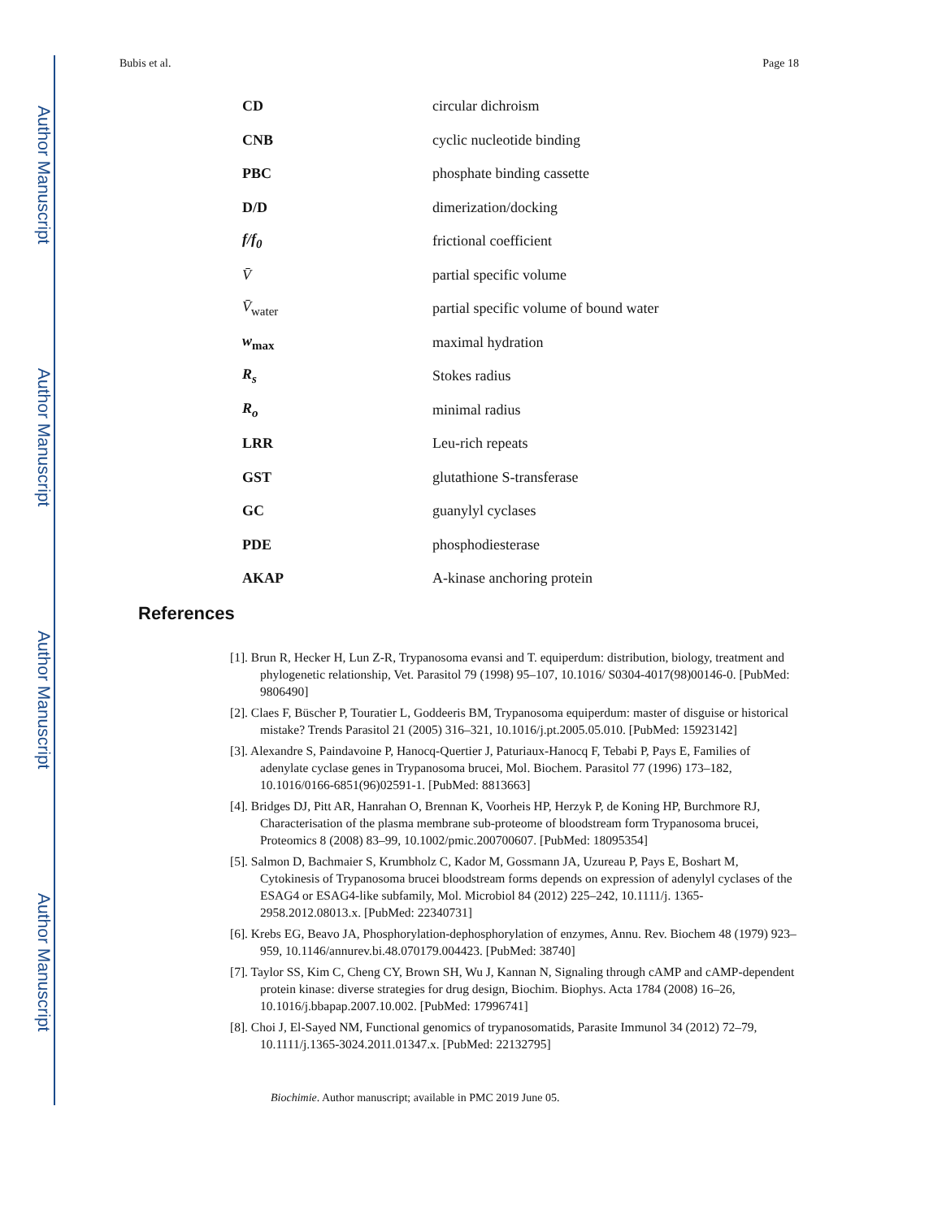Author Manuscript
Author Manuscript
Author Manuscript
Author Manuscript
Bubis et al. Page 18
| CD | circular dichroism |
| CNB | cyclic nucleotide binding |
| PBC | phosphate binding cassette |
| D/D | dimerization/docking |
| f/f<sub>0</sub> | frictional coefficient |
| V̄ | partial specific volume |
| V̄<sub>water</sub> | partial specific volume of bound water |
| w<sub>max</sub> | maximal hydration |
| R<sub>s</sub> | Stokes radius |
| R<sub>o</sub> | minimal radius |
| LRR | Leu-rich repeats |
| GST | glutathione S-transferase |
| GC | guanylyl cyclases |
| PDE | phosphodiesterase |
| AKAP | A-kinase anchoring protein |
References
[1]. Brun R, Hecker H, Lun Z-R, Trypanosoma evansi and T. equiperdum: distribution, biology, treatment and phylogenetic relationship, Vet. Parasitol 79 (1998) 95–107, 10.1016/ S0304-4017(98)00146-0. [PubMed: 9806490]
[2]. Claes F, Büscher P, Touratier L, Goddeeris BM, Trypanosoma equiperdum: master of disguise or historical mistake? Trends Parasitol 21 (2005) 316–321, 10.1016/j.pt.2005.05.010. [PubMed: 15923142]
[3]. Alexandre S, Paindavoine P, Hanocq-Quertier J, Paturiaux-Hanocq F, Tebabi P, Pays E, Families of adenylate cyclase genes in Trypanosoma brucei, Mol. Biochem. Parasitol 77 (1996) 173–182, 10.1016/0166-6851(96)02591-1. [PubMed: 8813663]
[4]. Bridges DJ, Pitt AR, Hanrahan O, Brennan K, Voorheis HP, Herzyk P, de Koning HP, Burchmore RJ, Characterisation of the plasma membrane sub-proteome of bloodstream form Trypanosoma brucei, Proteomics 8 (2008) 83–99, 10.1002/pmic.200700607. [PubMed: 18095354]
[5]. Salmon D, Bachmaier S, Krumbholz C, Kador M, Gossmann JA, Uzureau P, Pays E, Boshart M, Cytokinesis of Trypanosoma brucei bloodstream forms depends on expression of adenylyl cyclases of the ESAG4 or ESAG4-like subfamily, Mol. Microbiol 84 (2012) 225–242, 10.1111/j. 1365-2958.2012.08013.x. [PubMed: 22340731]
[6]. Krebs EG, Beavo JA, Phosphorylation-dephosphorylation of enzymes, Annu. Rev. Biochem 48 (1979) 923–959, 10.1146/annurev.bi.48.070179.004423. [PubMed: 38740]
[7]. Taylor SS, Kim C, Cheng CY, Brown SH, Wu J, Kannan N, Signaling through cAMP and cAMP-dependent protein kinase: diverse strategies for drug design, Biochim. Biophys. Acta 1784 (2008) 16–26, 10.1016/j.bbapap.2007.10.002. [PubMed: 17996741]
[8]. Choi J, El-Sayed NM, Functional genomics of trypanosomatids, Parasite Immunol 34 (2012) 72–79, 10.1111/j.1365-3024.2011.01347.x. [PubMed: 22132795]
Biochimie. Author manuscript; available in PMC 2019 June 05.